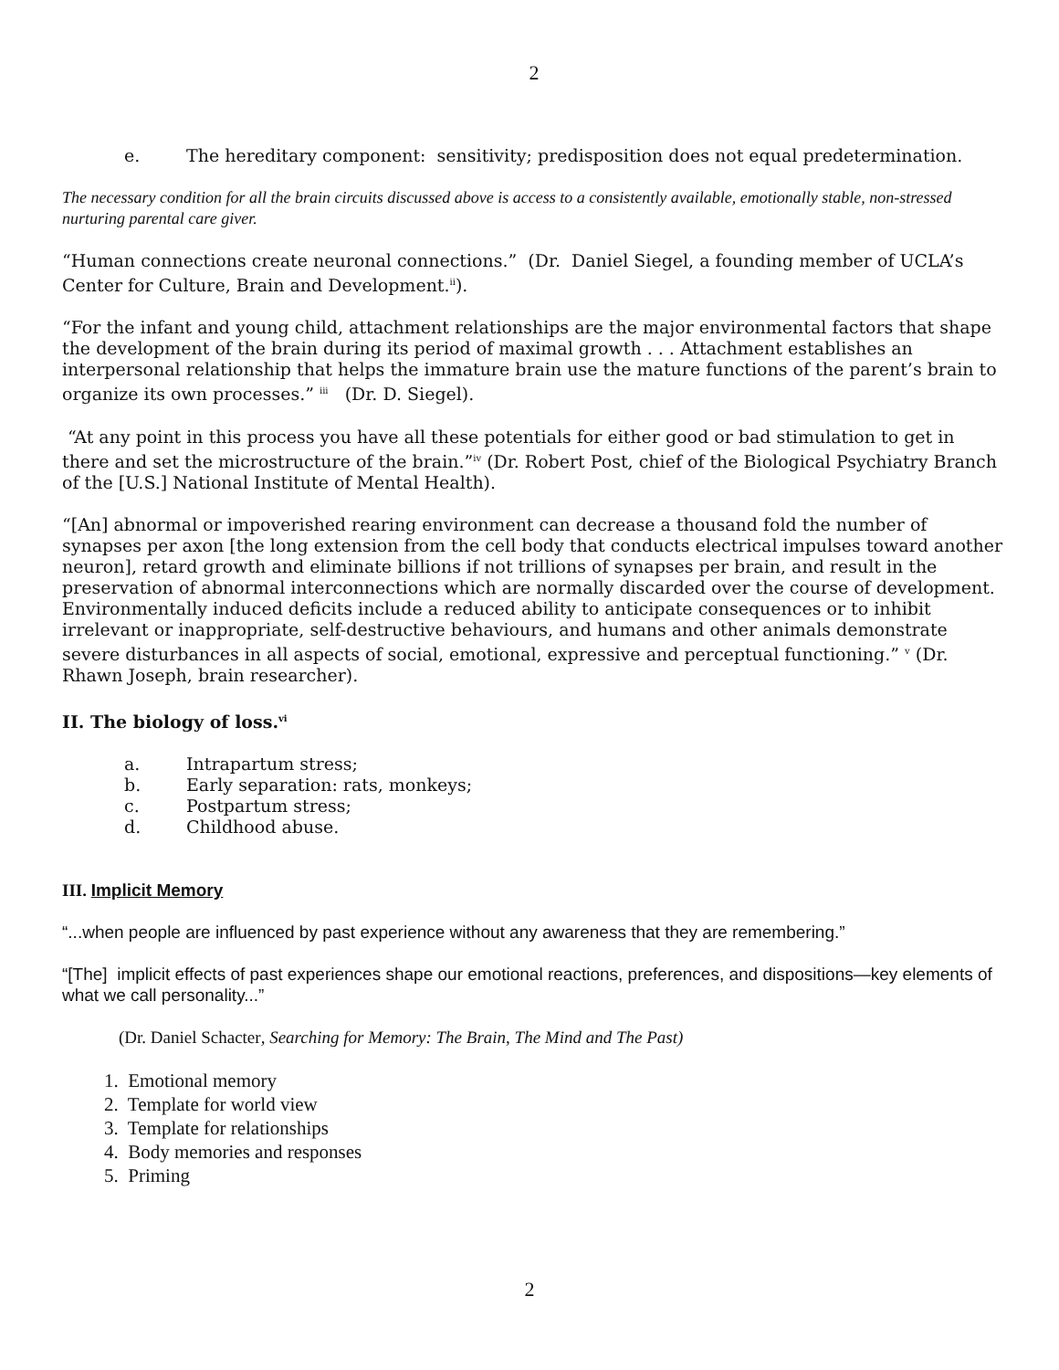2
e. The hereditary component: sensitivity; predisposition does not equal predetermination.
The necessary condition for all the brain circuits discussed above is access to a consistently available, emotionally stable, non-stressed nurturing parental care giver.
“Human connections create neuronal connections.” (Dr. Daniel Siegel, a founding member of UCLA’s Center for Culture, Brain and Development.<sup>ii</sup>).
“For the infant and young child, attachment relationships are the major environmental factors that shape the development of the brain during its period of maximal growth . . . Attachment establishes an interpersonal relationship that helps the immature brain use the mature functions of the parent’s brain to organize its own processes.” <sup>iii</sup> (Dr. D. Siegel).
“At any point in this process you have all these potentials for either good or bad stimulation to get in there and set the microstructure of the brain.”<sup>iv</sup> (Dr. Robert Post, chief of the Biological Psychiatry Branch of the [U.S.] National Institute of Mental Health).
“[An] abnormal or impoverished rearing environment can decrease a thousand fold the number of synapses per axon [the long extension from the cell body that conducts electrical impulses toward another neuron], retard growth and eliminate billions if not trillions of synapses per brain, and result in the preservation of abnormal interconnections which are normally discarded over the course of development. Environmentally induced deficits include a reduced ability to anticipate consequences or to inhibit irrelevant or inappropriate, self-destructive behaviours, and humans and other animals demonstrate severe disturbances in all aspects of social, emotional, expressive and perceptual functioning.” <sup>v</sup> (Dr. Rhawn Joseph, brain researcher).
II. The biology of loss.<sup>vi</sup>
a. Intrapartum stress;
b. Early separation: rats, monkeys;
c. Postpartum stress;
d. Childhood abuse.
III. Implicit Memory
“...when people are influenced by past experience without any awareness that they are remembering.”
“[The] implicit effects of past experiences shape our emotional reactions, preferences, and dispositions—key elements of what we call personality...”
(Dr. Daniel Schacter, Searching for Memory: The Brain, The Mind and The Past)
1. Emotional memory
2. Template for world view
3. Template for relationships
4. Body memories and responses
5. Priming
2